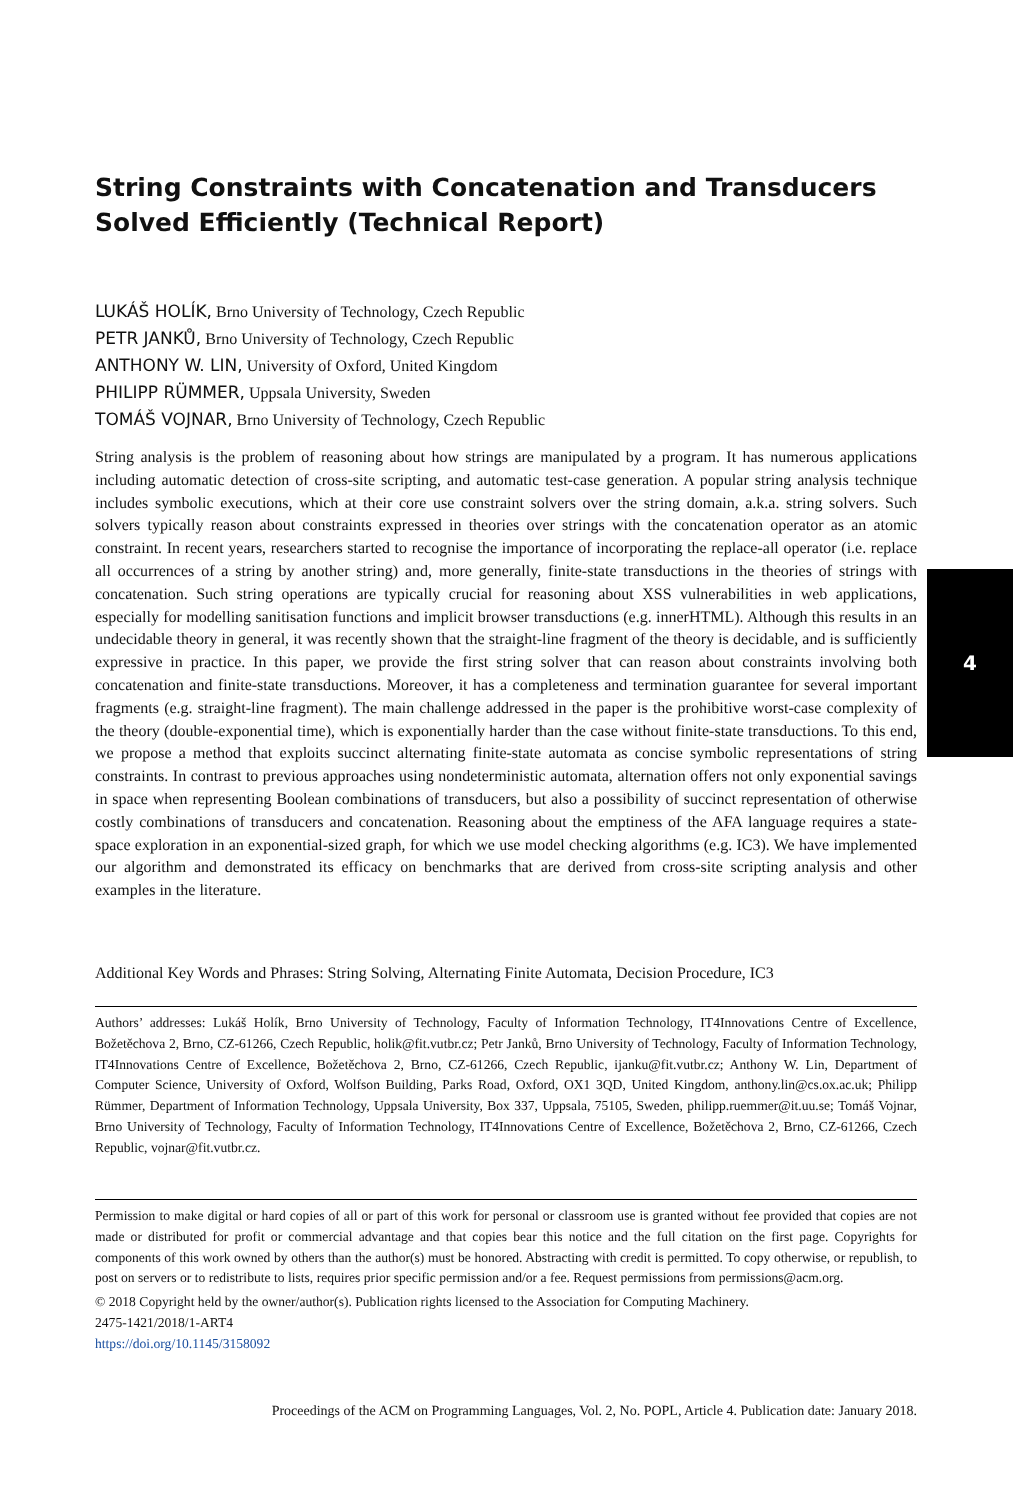String Constraints with Concatenation and Transducers Solved Efficiently (Technical Report)
LUKÁŠ HOLÍK, Brno University of Technology, Czech Republic
PETR JANKŮ, Brno University of Technology, Czech Republic
ANTHONY W. LIN, University of Oxford, United Kingdom
PHILIPP RÜMMER, Uppsala University, Sweden
TOMÁŠ VOJNAR, Brno University of Technology, Czech Republic
String analysis is the problem of reasoning about how strings are manipulated by a program. It has numerous applications including automatic detection of cross-site scripting, and automatic test-case generation. A popular string analysis technique includes symbolic executions, which at their core use constraint solvers over the string domain, a.k.a. string solvers. Such solvers typically reason about constraints expressed in theories over strings with the concatenation operator as an atomic constraint. In recent years, researchers started to recognise the importance of incorporating the replace-all operator (i.e. replace all occurrences of a string by another string) and, more generally, finite-state transductions in the theories of strings with concatenation. Such string operations are typically crucial for reasoning about XSS vulnerabilities in web applications, especially for modelling sanitisation functions and implicit browser transductions (e.g. innerHTML). Although this results in an undecidable theory in general, it was recently shown that the straight-line fragment of the theory is decidable, and is sufficiently expressive in practice. In this paper, we provide the first string solver that can reason about constraints involving both concatenation and finite-state transductions. Moreover, it has a completeness and termination guarantee for several important fragments (e.g. straight-line fragment). The main challenge addressed in the paper is the prohibitive worst-case complexity of the theory (double-exponential time), which is exponentially harder than the case without finite-state transductions. To this end, we propose a method that exploits succinct alternating finite-state automata as concise symbolic representations of string constraints. In contrast to previous approaches using nondeterministic automata, alternation offers not only exponential savings in space when representing Boolean combinations of transducers, but also a possibility of succinct representation of otherwise costly combinations of transducers and concatenation. Reasoning about the emptiness of the AFA language requires a state-space exploration in an exponential-sized graph, for which we use model checking algorithms (e.g. IC3). We have implemented our algorithm and demonstrated its efficacy on benchmarks that are derived from cross-site scripting analysis and other examples in the literature.
Additional Key Words and Phrases: String Solving, Alternating Finite Automata, Decision Procedure, IC3
Authors’ addresses: Lukáš Holík, Brno University of Technology, Faculty of Information Technology, IT4Innovations Centre of Excellence, Božetěchova 2, Brno, CZ-61266, Czech Republic, holik@fit.vutbr.cz; Petr Janků, Brno University of Technology, Faculty of Information Technology, IT4Innovations Centre of Excellence, Božetěchova 2, Brno, CZ-61266, Czech Republic, ijanku@fit.vutbr.cz; Anthony W. Lin, Department of Computer Science, University of Oxford, Wolfson Building, Parks Road, Oxford, OX1 3QD, United Kingdom, anthony.lin@cs.ox.ac.uk; Philipp Rümmer, Department of Information Technology, Uppsala University, Box 337, Uppsala, 75105, Sweden, philipp.ruemmer@it.uu.se; Tomáš Vojnar, Brno University of Technology, Faculty of Information Technology, IT4Innovations Centre of Excellence, Božetěchova 2, Brno, CZ-61266, Czech Republic, vojnar@fit.vutbr.cz.
Permission to make digital or hard copies of all or part of this work for personal or classroom use is granted without fee provided that copies are not made or distributed for profit or commercial advantage and that copies bear this notice and the full citation on the first page. Copyrights for components of this work owned by others than the author(s) must be honored. Abstracting with credit is permitted. To copy otherwise, or republish, to post on servers or to redistribute to lists, requires prior specific permission and/or a fee. Request permissions from permissions@acm.org.
© 2018 Copyright held by the owner/author(s). Publication rights licensed to the Association for Computing Machinery.
2475-1421/2018/1-ART4
https://doi.org/10.1145/3158092
Proceedings of the ACM on Programming Languages, Vol. 2, No. POPL, Article 4. Publication date: January 2018.
4